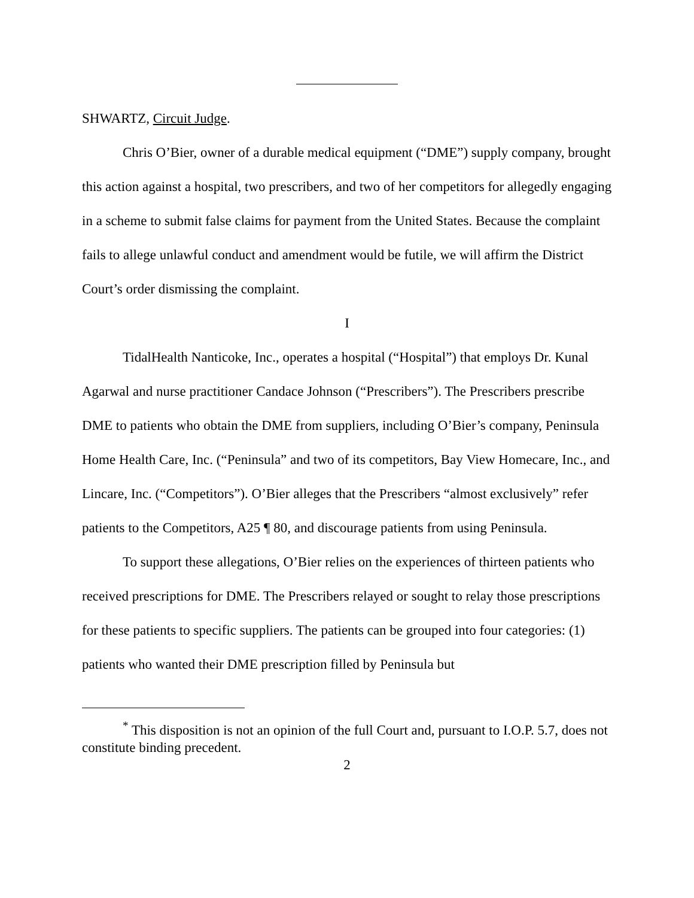SHWARTZ, Circuit Judge.
Chris O’Bier, owner of a durable medical equipment (“DME”) supply company, brought this action against a hospital, two prescribers, and two of her competitors for allegedly engaging in a scheme to submit false claims for payment from the United States. Because the complaint fails to allege unlawful conduct and amendment would be futile, we will affirm the District Court’s order dismissing the complaint.
I
TidalHealth Nanticoke, Inc., operates a hospital (“Hospital”) that employs Dr. Kunal Agarwal and nurse practitioner Candace Johnson (“Prescribers”). The Prescribers prescribe DME to patients who obtain the DME from suppliers, including O’Bier’s company, Peninsula Home Health Care, Inc. (“Peninsula” and two of its competitors, Bay View Homecare, Inc., and Lincare, Inc. (“Competitors”). O’Bier alleges that the Prescribers “almost exclusively” refer patients to the Competitors, A25 ¶ 80, and discourage patients from using Peninsula.
To support these allegations, O’Bier relies on the experiences of thirteen patients who received prescriptions for DME. The Prescribers relayed or sought to relay those prescriptions for these patients to specific suppliers. The patients can be grouped into four categories: (1) patients who wanted their DME prescription filled by Peninsula but
<sup>*</sup> This disposition is not an opinion of the full Court and, pursuant to I.O.P. 5.7, does not constitute binding precedent.
2